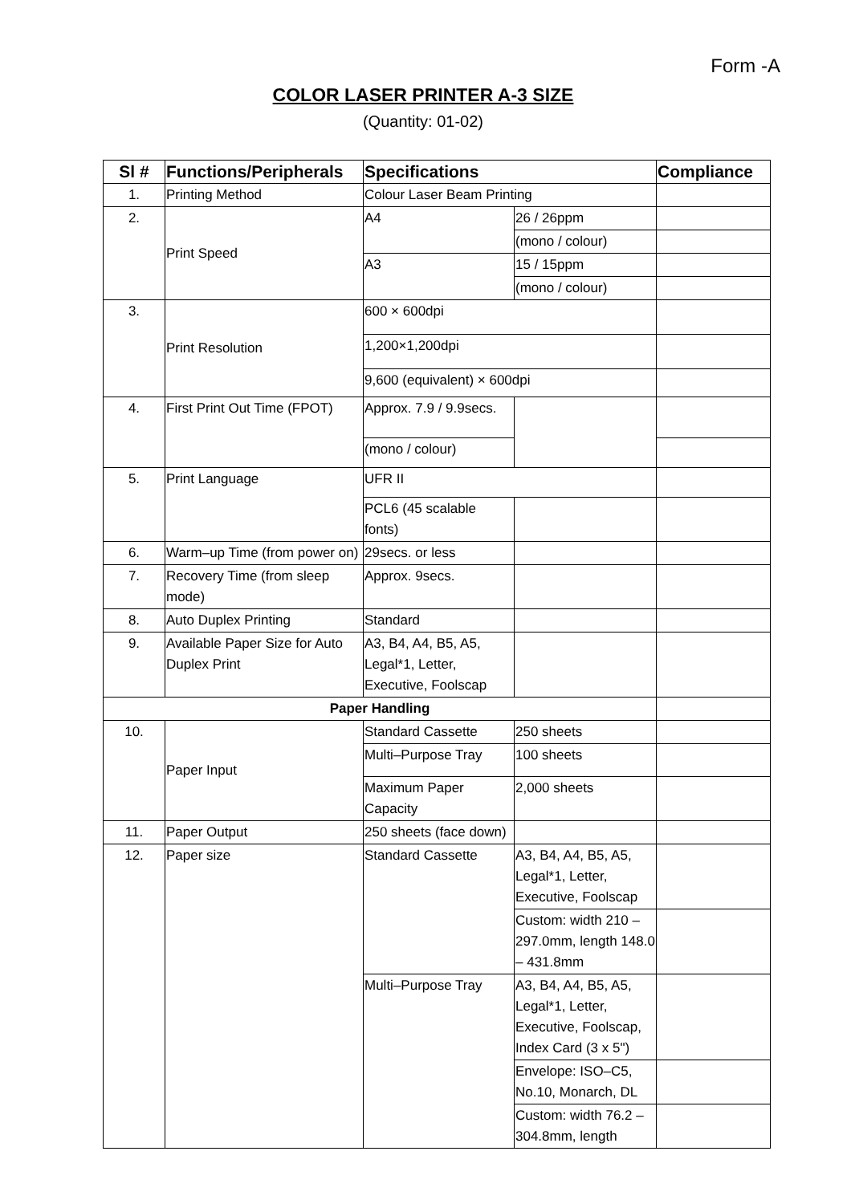Form -A
COLOR LASER PRINTER A-3 SIZE
(Quantity: 01-02)
| Sl # | Functions/Peripherals | Specifications | | Compliance |
| --- | --- | --- | --- | --- |
| 1. | Printing Method | Colour Laser Beam Printing | | |
| 2. | Print Speed | A4 | 26 / 26ppm | |
| | | | (mono / colour) | |
| | | A3 | 15 / 15ppm | |
| | | | (mono / colour) | |
| 3. | Print Resolution | 600 × 600dpi | | |
| | | 1,200×1,200dpi | | |
| | | 9,600 (equivalent) × 600dpi | | |
| 4. | First Print Out Time (FPOT) | Approx. 7.9 / 9.9secs. | | |
| | | (mono / colour) | | |
| 5. | Print Language | UFR II | | |
| | | PCL6 (45 scalable fonts) | | |
| 6. | Warm–up Time (from power on) | 29secs. or less | | |
| 7. | Recovery Time (from sleep mode) | Approx. 9secs. | | |
| 8. | Auto Duplex Printing | Standard | | |
| 9. | Available Paper Size for Auto Duplex Print | A3, B4, A4, B5, A5, Legal*1, Letter, Executive, Foolscap | | |
| Paper Handling | | | | |
| 10. | Paper Input | Standard Cassette | 250 sheets | |
| | | Multi–Purpose Tray | 100 sheets | |
| | | Maximum Paper Capacity | 2,000 sheets | |
| 11. | Paper Output | 250 sheets (face down) | | |
| 12. | Paper size | Standard Cassette | A3, B4, A4, B5, A5, Legal*1, Letter, Executive, Foolscap | |
| | | | Custom: width 210 – 297.0mm, length 148.0 – 431.8mm | |
| | | Multi–Purpose Tray | A3, B4, A4, B5, A5, Legal*1, Letter, Executive, Foolscap, Index Card (3 x 5") | |
| | | | Envelope: ISO–C5, No.10, Monarch, DL | |
| | | | Custom: width 76.2 – 304.8mm, length | |